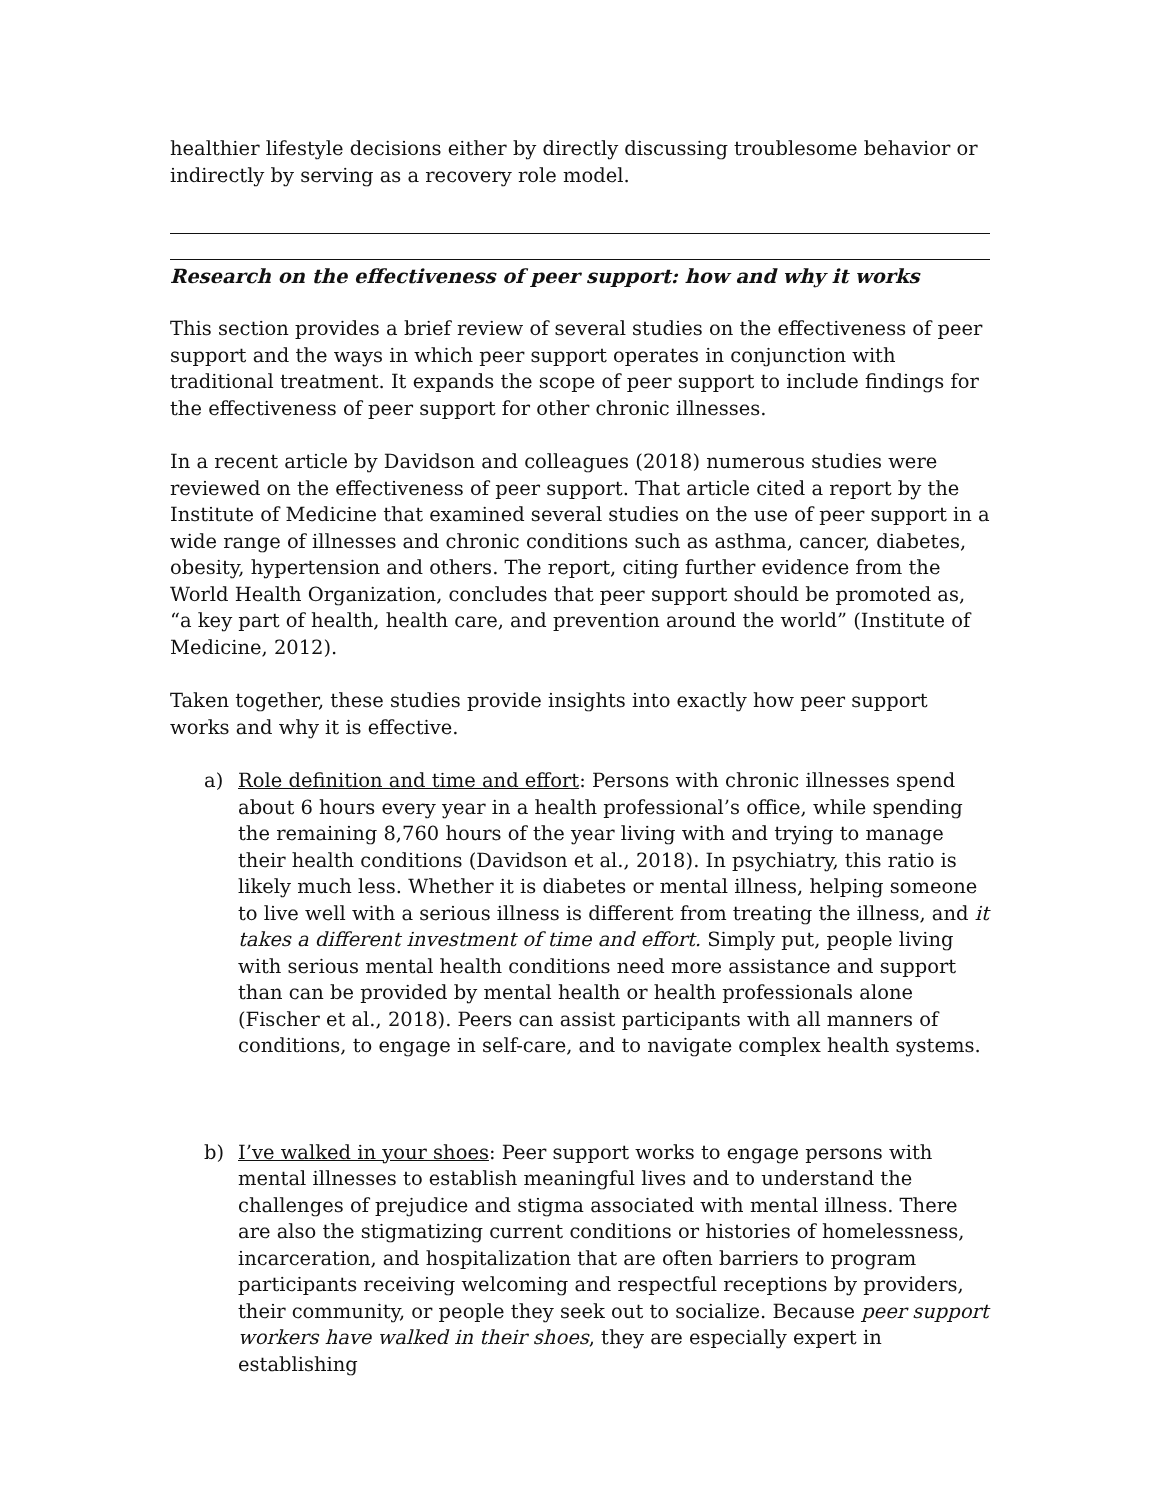healthier lifestyle decisions either by directly discussing troublesome behavior or indirectly by serving as a recovery role model.
Research on the effectiveness of peer support: how and why it works
This section provides a brief review of several studies on the effectiveness of peer support and the ways in which peer support operates in conjunction with traditional treatment. It expands the scope of peer support to include findings for the effectiveness of peer support for other chronic illnesses.
In a recent article by Davidson and colleagues (2018) numerous studies were reviewed on the effectiveness of peer support. That article cited a report by the Institute of Medicine that examined several studies on the use of peer support in a wide range of illnesses and chronic conditions such as asthma, cancer, diabetes, obesity, hypertension and others. The report, citing further evidence from the World Health Organization, concludes that peer support should be promoted as, “a key part of health, health care, and prevention around the world” (Institute of Medicine, 2012).
Taken together, these studies provide insights into exactly how peer support works and why it is effective.
a) Role definition and time and effort: Persons with chronic illnesses spend about 6 hours every year in a health professional’s office, while spending the remaining 8,760 hours of the year living with and trying to manage their health conditions (Davidson et al., 2018). In psychiatry, this ratio is likely much less. Whether it is diabetes or mental illness, helping someone to live well with a serious illness is different from treating the illness, and it takes a different investment of time and effort. Simply put, people living with serious mental health conditions need more assistance and support than can be provided by mental health or health professionals alone (Fischer et al., 2018). Peers can assist participants with all manners of conditions, to engage in self-care, and to navigate complex health systems.
b) I’ve walked in your shoes: Peer support works to engage persons with mental illnesses to establish meaningful lives and to understand the challenges of prejudice and stigma associated with mental illness. There are also the stigmatizing current conditions or histories of homelessness, incarceration, and hospitalization that are often barriers to program participants receiving welcoming and respectful receptions by providers, their community, or people they seek out to socialize. Because peer support workers have walked in their shoes, they are especially expert in establishing